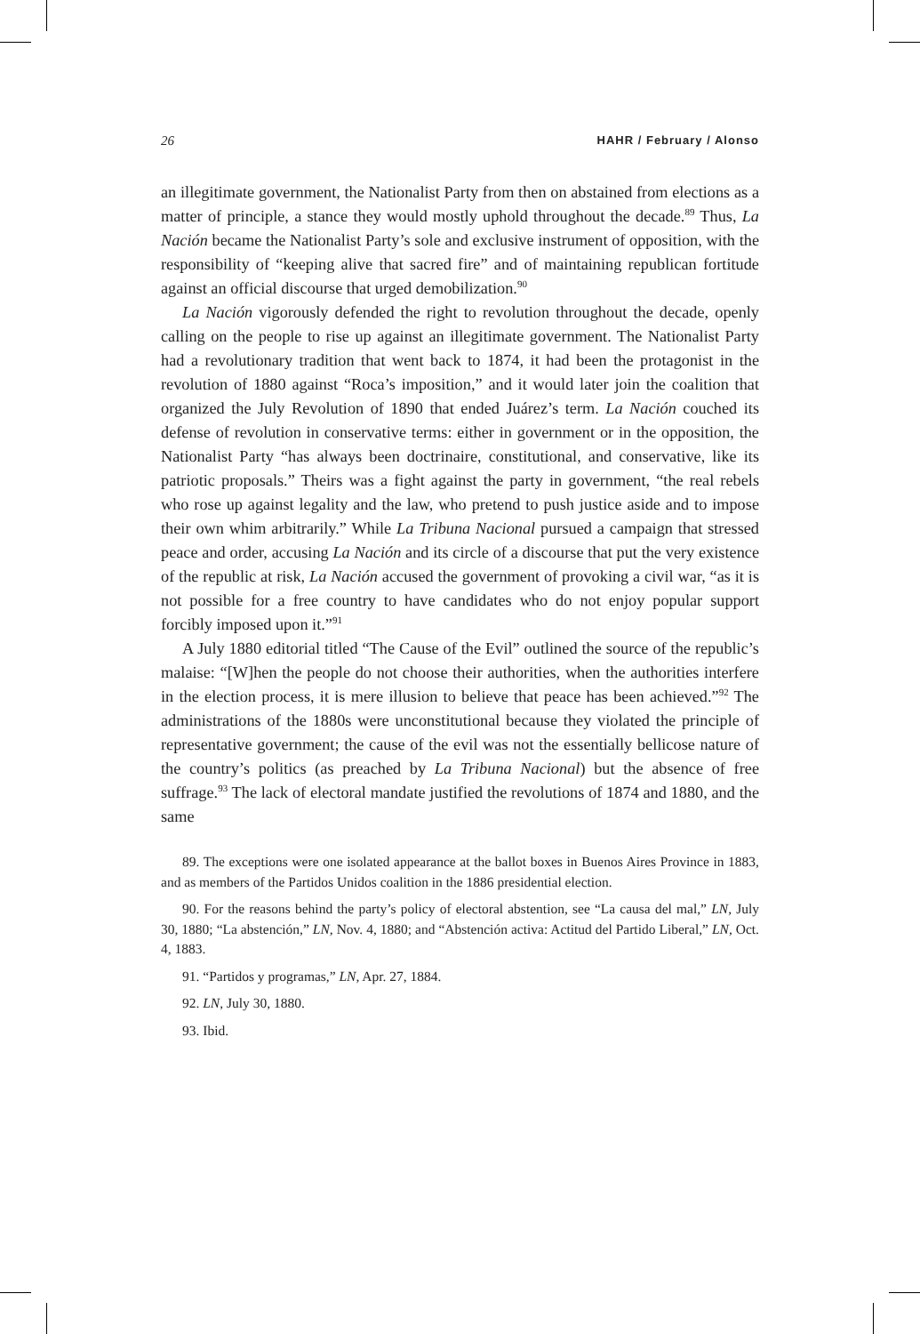26 HAHR / February / Alonso
an illegitimate government, the Nationalist Party from then on abstained from elections as a matter of principle, a stance they would mostly uphold throughout the decade.<sup>89</sup> Thus, La Nación became the Nationalist Party’s sole and exclusive instrument of opposition, with the responsibility of “keeping alive that sacred fire” and of maintaining republican fortitude against an official discourse that urged demobilization.<sup>90</sup>
La Nación vigorously defended the right to revolution throughout the decade, openly calling on the people to rise up against an illegitimate government. The Nationalist Party had a revolutionary tradition that went back to 1874, it had been the protagonist in the revolution of 1880 against “Roca’s imposition,” and it would later join the coalition that organized the July Revolution of 1890 that ended Juárez’s term. La Nación couched its defense of revolution in conservative terms: either in government or in the opposition, the Nationalist Party “has always been doctrinaire, constitutional, and conservative, like its patriotic proposals.” Theirs was a fight against the party in government, “the real rebels who rose up against legality and the law, who pretend to push justice aside and to impose their own whim arbitrarily.” While La Tribuna Nacional pursued a campaign that stressed peace and order, accusing La Nación and its circle of a discourse that put the very existence of the republic at risk, La Nación accused the government of provoking a civil war, “as it is not possible for a free country to have candidates who do not enjoy popular support forcibly imposed upon it.”<sup>91</sup>
A July 1880 editorial titled “The Cause of the Evil” outlined the source of the republic’s malaise: “[W]hen the people do not choose their authorities, when the authorities interfere in the election process, it is mere illusion to believe that peace has been achieved.”<sup>92</sup> The administrations of the 1880s were unconstitutional because they violated the principle of representative government; the cause of the evil was not the essentially bellicose nature of the country’s politics (as preached by La Tribuna Nacional) but the absence of free suffrage.<sup>93</sup> The lack of electoral mandate justified the revolutions of 1874 and 1880, and the same
89. The exceptions were one isolated appearance at the ballot boxes in Buenos Aires Province in 1883, and as members of the Partidos Unidos coalition in the 1886 presidential election.
90. For the reasons behind the party’s policy of electoral abstention, see “La causa del mal,” LN, July 30, 1880; “La abstención,” LN, Nov. 4, 1880; and “Abstención activa: Actitud del Partido Liberal,” LN, Oct. 4, 1883.
91. “Partidos y programas,” LN, Apr. 27, 1884.
92. LN, July 30, 1880.
93. Ibid.